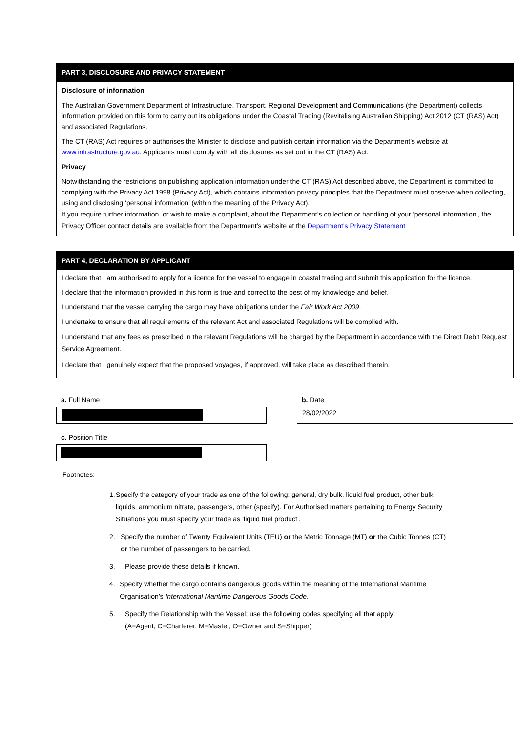PART 3, DISCLOSURE AND PRIVACY STATEMENT
Disclosure of information
The Australian Government Department of Infrastructure, Transport, Regional Development and Communications (the Department) collects information provided on this form to carry out its obligations under the Coastal Trading (Revitalising Australian Shipping) Act 2012 (CT (RAS) Act) and associated Regulations.
The CT (RAS) Act requires or authorises the Minister to disclose and publish certain information via the Department’s website at www.infrastructure.gov.au. Applicants must comply with all disclosures as set out in the CT (RAS) Act.
Privacy
Notwithstanding the restrictions on publishing application information under the CT (RAS) Act described above, the Department is committed to complying with the Privacy Act 1998 (Privacy Act), which contains information privacy principles that the Department must observe when collecting, using and disclosing ‘personal information’ (within the meaning of the Privacy Act).
If you require further information, or wish to make a complaint, about the Department’s collection or handling of your ‘personal information’, the Privacy Officer contact details are available from the Department’s website at the Department's Privacy Statement
PART 4, DECLARATION BY APPLICANT
I declare that I am authorised to apply for a licence for the vessel to engage in coastal trading and submit this application for the licence.
I declare that the information provided in this form is true and correct to the best of my knowledge and belief.
I understand that the vessel carrying the cargo may have obligations under the Fair Work Act 2009.
I undertake to ensure that all requirements of the relevant Act and associated Regulations will be complied with.
I understand that any fees as prescribed in the relevant Regulations will be charged by the Department in accordance with the Direct Debit Request Service Agreement.
I declare that I genuinely expect that the proposed voyages, if approved, will take place as described therein.
a. Full Name b. Date
28/02/2022
c. Position Title
Footnotes:
1. Specify the category of your trade as one of the following: general, dry bulk, liquid fuel product, other bulk liquids, ammonium nitrate, passengers, other (specify). For Authorised matters pertaining to Energy Security Situations you must specify your trade as ‘liquid fuel product’.
2. Specify the number of Twenty Equivalent Units (TEU) or the Metric Tonnage (MT) or the Cubic Tonnes (CT) or the number of passengers to be carried.
3. Please provide these details if known.
4. Specify whether the cargo contains dangerous goods within the meaning of the International Maritime Organisation’s International Maritime Dangerous Goods Code.
5. Specify the Relationship with the Vessel; use the following codes specifying all that apply:
(A=Agent, C=Charterer, M=Master, O=Owner and S=Shipper)